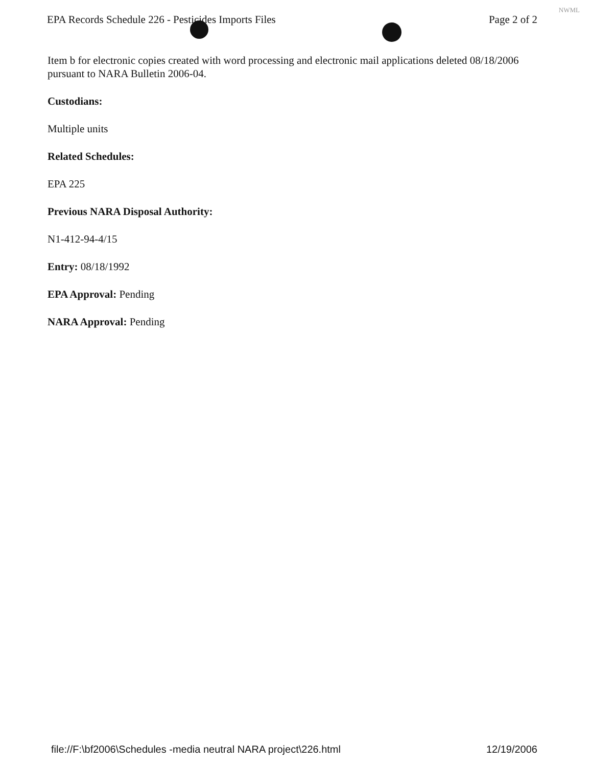EPA Records Schedule 226 - Pesticides Imports Files Page 2 of 2
NWML
Item b for electronic copies created with word processing and electronic mail applications deleted 08/18/2006 pursuant to NARA Bulletin 2006-04.
Custodians:
Multiple units
Related Schedules:
EPA 225
Previous NARA Disposal Authority:
N1-412-94-4/15
Entry: 08/18/1992
EPA Approval: Pending
NARA Approval: Pending
file://F:\bf2006\Schedules -media neutral NARA project\226.html 12/19/2006